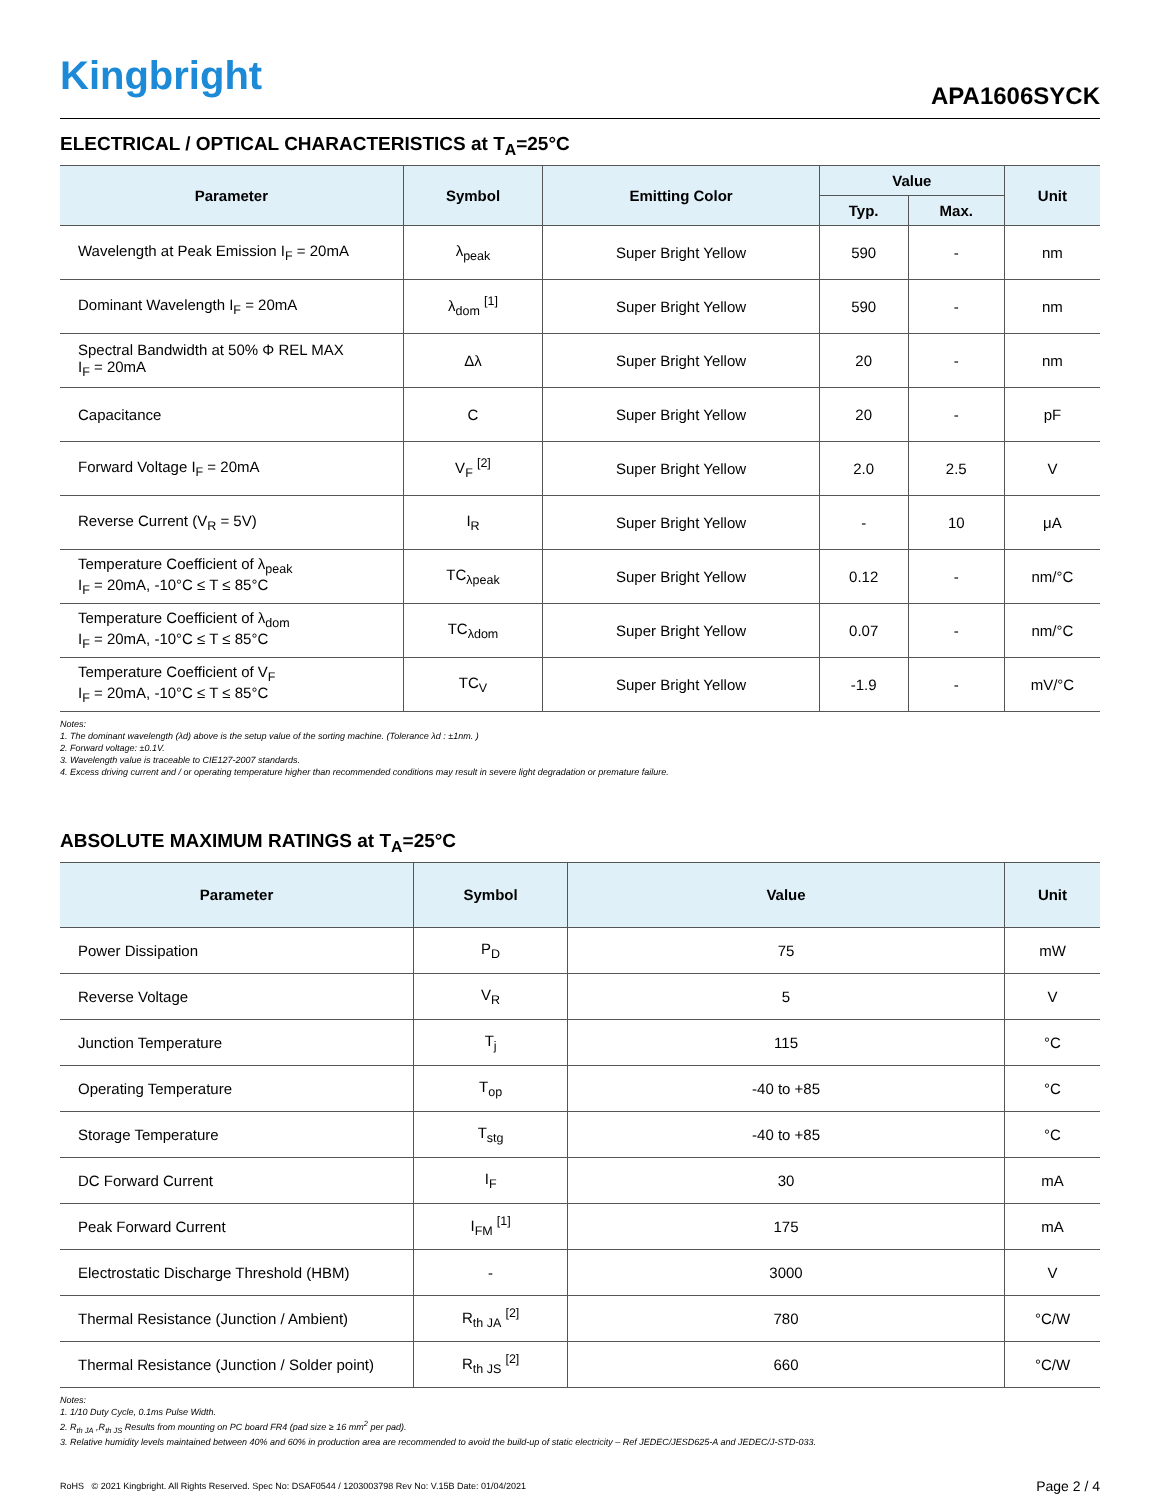Kingbright
APA1606SYCK
ELECTRICAL / OPTICAL CHARACTERISTICS at T<sub>A</sub>=25°C
| Parameter | Symbol | Emitting Color | Value | | Unit |
| --- | --- | --- | --- | --- | --- |
| | | | Typ. | Max. | |
| Wavelength at Peak Emission I<sub>F</sub> = 20mA | λ<sub>peak</sub> | Super Bright Yellow | 590 | - | nm |
| Dominant Wavelength I<sub>F</sub> = 20mA | λ<sub>dom</sub> <sup>[1]</sup> | Super Bright Yellow | 590 | - | nm |
| Spectral Bandwidth at 50% Φ REL MAX I<sub>F</sub> = 20mA | Δλ | Super Bright Yellow | 20 | - | nm |
| Capacitance | C | Super Bright Yellow | 20 | - | pF |
| Forward Voltage I<sub>F</sub> = 20mA | V<sub>F</sub> <sup>[2]</sup> | Super Bright Yellow | 2.0 | 2.5 | V |
| Reverse Current (V<sub>R</sub> = 5V) | I<sub>R</sub> | Super Bright Yellow | - | 10 | μA |
| Temperature Coefficient of λ<sub>peak</sub> I<sub>F</sub> = 20mA, -10°C ≤ T ≤ 85°C | TC<sub>λpeak</sub> | Super Bright Yellow | 0.12 | - | nm/°C |
| Temperature Coefficient of λ<sub>dom</sub> I<sub>F</sub> = 20mA, -10°C ≤ T ≤ 85°C | TC<sub>λdom</sub> | Super Bright Yellow | 0.07 | - | nm/°C |
| Temperature Coefficient of V<sub>F</sub> I<sub>F</sub> = 20mA, -10°C ≤ T ≤ 85°C | TC<sub>V</sub> | Super Bright Yellow | -1.9 | - | mV/°C |
Notes:
1. The dominant wavelength (λd) above is the setup value of the sorting machine. (Tolerance λd : ±1nm. )
2. Forward voltage: ±0.1V.
3. Wavelength value is traceable to CIE127-2007 standards.
4. Excess driving current and / or operating temperature higher than recommended conditions may result in severe light degradation or premature failure.
ABSOLUTE MAXIMUM RATINGS at T<sub>A</sub>=25°C
| Parameter | Symbol | Value | Unit |
| --- | --- | --- | --- |
| Power Dissipation | P<sub>D</sub> | 75 | mW |
| Reverse Voltage | V<sub>R</sub> | 5 | V |
| Junction Temperature | T<sub>j</sub> | 115 | °C |
| Operating Temperature | T<sub>op</sub> | -40 to +85 | °C |
| Storage Temperature | T<sub>stg</sub> | -40 to +85 | °C |
| DC Forward Current | I<sub>F</sub> | 30 | mA |
| Peak Forward Current | I<sub>FM</sub> <sup>[1]</sup> | 175 | mA |
| Electrostatic Discharge Threshold (HBM) | - | 3000 | V |
| Thermal Resistance (Junction / Ambient) | R<sub>th JA</sub> <sup>[2]</sup> | 780 | °C/W |
| Thermal Resistance (Junction / Solder point) | R<sub>th JS</sub> <sup>[2]</sup> | 660 | °C/W |
Notes:
1. 1/10 Duty Cycle, 0.1ms Pulse Width.
2. R<sub>th JA</sub> ,R<sub>th JS</sub> Results from mounting on PC board FR4 (pad size ≥ 16 mm<sup>2</sup> per pad).
3. Relative humidity levels maintained between 40% and 60% in production area are recommended to avoid the build-up of static electricity – Ref JEDEC/JESD625-A and JEDEC/J-STD-033.
RoHS © 2021 Kingbright. All Rights Reserved. Spec No: DSAF0544 / 1203003798 Rev No: V.15B Date: 01/04/2021 Page 2 / 4